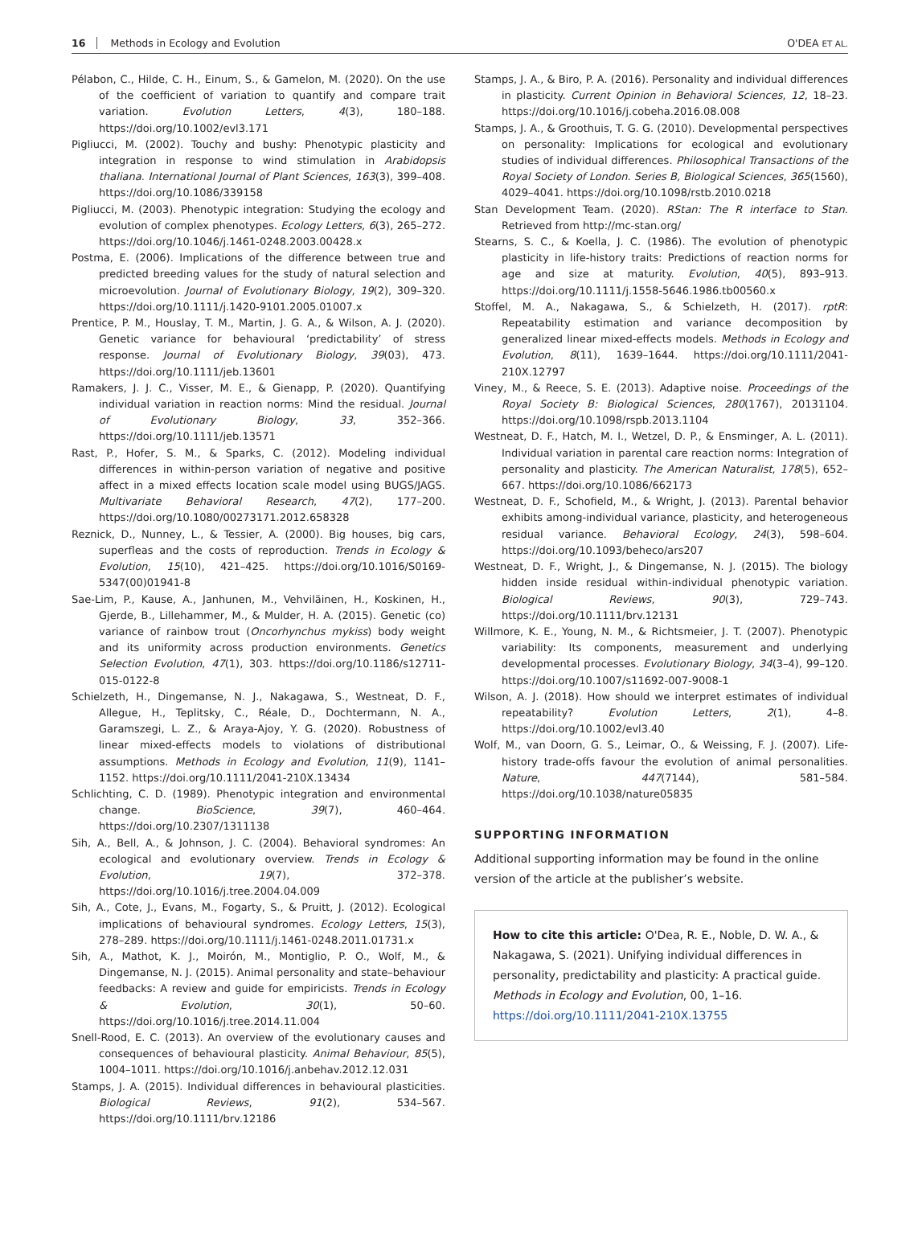16 Methods in Ecology and Evolution O'DEA ET AL.
Pélabon, C., Hilde, C. H., Einum, S., & Gamelon, M. (2020). On the use of the coefficient of variation to quantify and compare trait variation. Evolution Letters, 4(3), 180–188. https://doi.org/10.1002/evl3.171
Pigliucci, M. (2002). Touchy and bushy: Phenotypic plasticity and integration in response to wind stimulation in Arabidopsis thaliana. International Journal of Plant Sciences, 163(3), 399–408. https://doi.org/10.1086/339158
Pigliucci, M. (2003). Phenotypic integration: Studying the ecology and evolution of complex phenotypes. Ecology Letters, 6(3), 265–272. https://doi.org/10.1046/j.1461-0248.2003.00428.x
Postma, E. (2006). Implications of the difference between true and predicted breeding values for the study of natural selection and microevolution. Journal of Evolutionary Biology, 19(2), 309–320. https://doi.org/10.1111/j.1420-9101.2005.01007.x
Prentice, P. M., Houslay, T. M., Martin, J. G. A., & Wilson, A. J. (2020). Genetic variance for behavioural ‘predictability’ of stress response. Journal of Evolutionary Biology, 39(03), 473. https://doi.org/10.1111/jeb.13601
Ramakers, J. J. C., Visser, M. E., & Gienapp, P. (2020). Quantifying individual variation in reaction norms: Mind the residual. Journal of Evolutionary Biology, 33, 352–366. https://doi.org/10.1111/jeb.13571
Rast, P., Hofer, S. M., & Sparks, C. (2012). Modeling individual differences in within-person variation of negative and positive affect in a mixed effects location scale model using BUGS/JAGS. Multivariate Behavioral Research, 47(2), 177–200. https://doi.org/10.1080/00273171.2012.658328
Reznick, D., Nunney, L., & Tessier, A. (2000). Big houses, big cars, superfleas and the costs of reproduction. Trends in Ecology & Evolution, 15(10), 421–425. https://doi.org/10.1016/S0169-5347(00)01941-8
Sae-Lim, P., Kause, A., Janhunen, M., Vehviläinen, H., Koskinen, H., Gjerde, B., Lillehammer, M., & Mulder, H. A. (2015). Genetic (co) variance of rainbow trout (Oncorhynchus mykiss) body weight and its uniformity across production environments. Genetics Selection Evolution, 47(1), 303. https://doi.org/10.1186/s12711-015-0122-8
Schielzeth, H., Dingemanse, N. J., Nakagawa, S., Westneat, D. F., Allegue, H., Teplitsky, C., Réale, D., Dochtermann, N. A., Garamszegi, L. Z., & Araya-Ajoy, Y. G. (2020). Robustness of linear mixed-effects models to violations of distributional assumptions. Methods in Ecology and Evolution, 11(9), 1141–1152. https://doi.org/10.1111/2041-210X.13434
Schlichting, C. D. (1989). Phenotypic integration and environmental change. BioScience, 39(7), 460–464. https://doi.org/10.2307/1311138
Sih, A., Bell, A., & Johnson, J. C. (2004). Behavioral syndromes: An ecological and evolutionary overview. Trends in Ecology & Evolution, 19(7), 372–378. https://doi.org/10.1016/j.tree.2004.04.009
Sih, A., Cote, J., Evans, M., Fogarty, S., & Pruitt, J. (2012). Ecological implications of behavioural syndromes. Ecology Letters, 15(3), 278–289. https://doi.org/10.1111/j.1461-0248.2011.01731.x
Sih, A., Mathot, K. J., Moirón, M., Montiglio, P. O., Wolf, M., & Dingemanse, N. J. (2015). Animal personality and state–behaviour feedbacks: A review and guide for empiricists. Trends in Ecology & Evolution, 30(1), 50–60. https://doi.org/10.1016/j.tree.2014.11.004
Snell-Rood, E. C. (2013). An overview of the evolutionary causes and consequences of behavioural plasticity. Animal Behaviour, 85(5), 1004–1011. https://doi.org/10.1016/j.anbehav.2012.12.031
Stamps, J. A. (2015). Individual differences in behavioural plasticities. Biological Reviews, 91(2), 534–567. https://doi.org/10.1111/brv.12186
Stamps, J. A., & Biro, P. A. (2016). Personality and individual differences in plasticity. Current Opinion in Behavioral Sciences, 12, 18–23. https://doi.org/10.1016/j.cobeha.2016.08.008
Stamps, J. A., & Groothuis, T. G. G. (2010). Developmental perspectives on personality: Implications for ecological and evolutionary studies of individual differences. Philosophical Transactions of the Royal Society of London. Series B, Biological Sciences, 365(1560), 4029–4041. https://doi.org/10.1098/rstb.2010.0218
Stan Development Team. (2020). RStan: The R interface to Stan. Retrieved from http://mc-stan.org/
Stearns, S. C., & Koella, J. C. (1986). The evolution of phenotypic plasticity in life-history traits: Predictions of reaction norms for age and size at maturity. Evolution, 40(5), 893–913. https://doi.org/10.1111/j.1558-5646.1986.tb00560.x
Stoffel, M. A., Nakagawa, S., & Schielzeth, H. (2017). rptR: Repeatability estimation and variance decomposition by generalized linear mixed-effects models. Methods in Ecology and Evolution, 8(11), 1639–1644. https://doi.org/10.1111/2041-210X.12797
Viney, M., & Reece, S. E. (2013). Adaptive noise. Proceedings of the Royal Society B: Biological Sciences, 280(1767), 20131104. https://doi.org/10.1098/rspb.2013.1104
Westneat, D. F., Hatch, M. I., Wetzel, D. P., & Ensminger, A. L. (2011). Individual variation in parental care reaction norms: Integration of personality and plasticity. The American Naturalist, 178(5), 652–667. https://doi.org/10.1086/662173
Westneat, D. F., Schofield, M., & Wright, J. (2013). Parental behavior exhibits among-individual variance, plasticity, and heterogeneous residual variance. Behavioral Ecology, 24(3), 598–604. https://doi.org/10.1093/beheco/ars207
Westneat, D. F., Wright, J., & Dingemanse, N. J. (2015). The biology hidden inside residual within-individual phenotypic variation. Biological Reviews, 90(3), 729–743. https://doi.org/10.1111/brv.12131
Willmore, K. E., Young, N. M., & Richtsmeier, J. T. (2007). Phenotypic variability: Its components, measurement and underlying developmental processes. Evolutionary Biology, 34(3–4), 99–120. https://doi.org/10.1007/s11692-007-9008-1
Wilson, A. J. (2018). How should we interpret estimates of individual repeatability? Evolution Letters, 2(1), 4–8. https://doi.org/10.1002/evl3.40
Wolf, M., van Doorn, G. S., Leimar, O., & Weissing, F. J. (2007). Life-history trade-offs favour the evolution of animal personalities. Nature, 447(7144), 581–584. https://doi.org/10.1038/nature05835
SUPPORTING INFORMATION
Additional supporting information may be found in the online version of the article at the publisher’s website.
How to cite this article: O'Dea, R. E., Noble, D. W. A., & Nakagawa, S. (2021). Unifying individual differences in personality, predictability and plasticity: A practical guide. Methods in Ecology and Evolution, 00, 1–16. https://doi.org/10.1111/2041-210X.13755